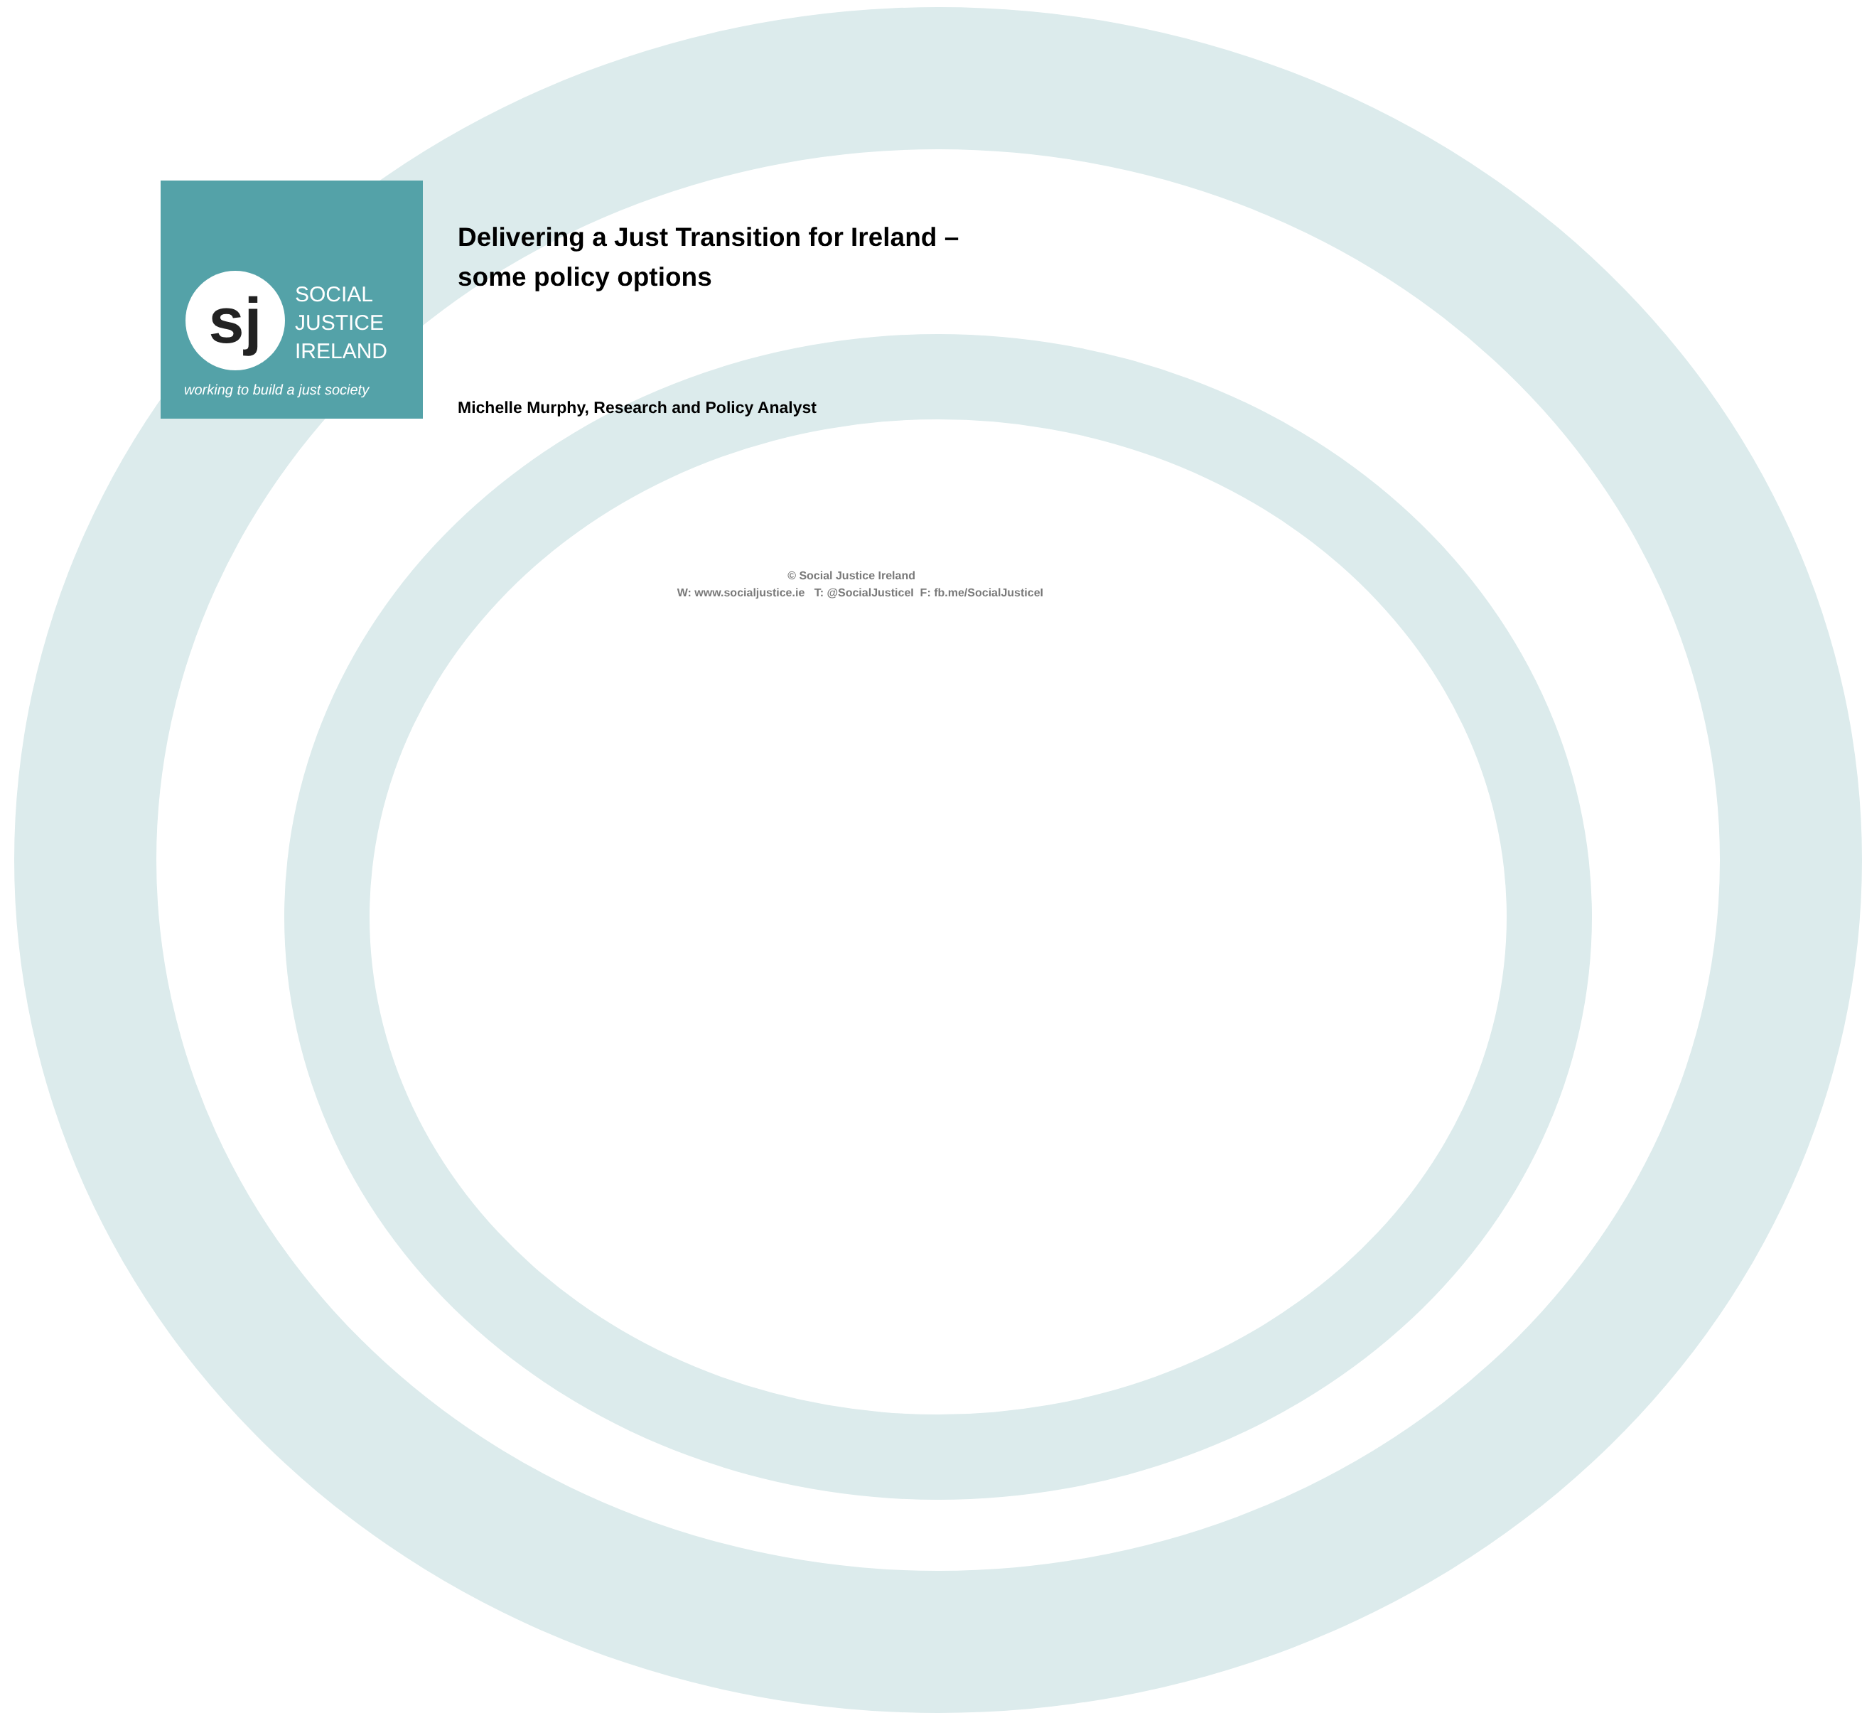sj
SOCIAL
JUSTICE
IRELAND
working to build a just society
Delivering a Just Transition for Ireland –
some policy options
Michelle Murphy, Research and Policy Analyst
© Social Justice Ireland
W: www.socialjustice.ie T: @SocialJusticeI F: fb.me/SocialJusticeI